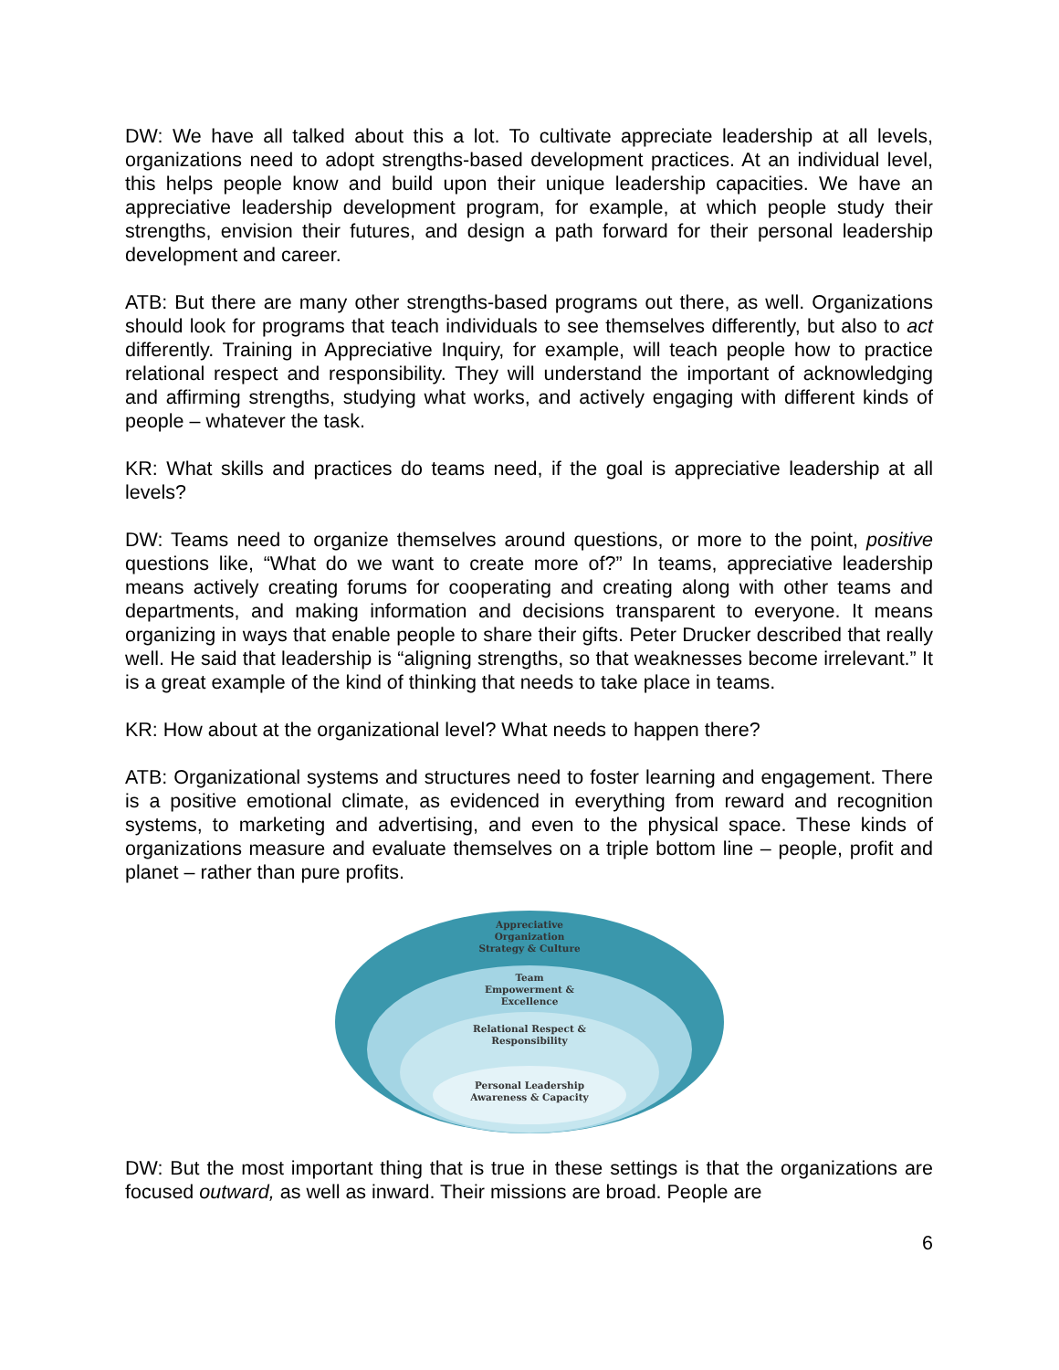DW: We have all talked about this a lot. To cultivate appreciate leadership at all levels, organizations need to adopt strengths-based development practices. At an individual level, this helps people know and build upon their unique leadership capacities. We have an appreciative leadership development program, for example, at which people study their strengths, envision their futures, and design a path forward for their personal leadership development and career.
ATB: But there are many other strengths-based programs out there, as well. Organizations should look for programs that teach individuals to see themselves differently, but also to act differently. Training in Appreciative Inquiry, for example, will teach people how to practice relational respect and responsibility. They will understand the important of acknowledging and affirming strengths, studying what works, and actively engaging with different kinds of people – whatever the task.
KR: What skills and practices do teams need, if the goal is appreciative leadership at all levels?
DW: Teams need to organize themselves around questions, or more to the point, positive questions like, “What do we want to create more of?” In teams, appreciative leadership means actively creating forums for cooperating and creating along with other teams and departments, and making information and decisions transparent to everyone. It means organizing in ways that enable people to share their gifts. Peter Drucker described that really well. He said that leadership is “aligning strengths, so that weaknesses become irrelevant.” It is a great example of the kind of thinking that needs to take place in teams.
KR: How about at the organizational level? What needs to happen there?
ATB: Organizational systems and structures need to foster learning and engagement. There is a positive emotional climate, as evidenced in everything from reward and recognition systems, to marketing and advertising, and even to the physical space. These kinds of organizations measure and evaluate themselves on a triple bottom line – people, profit and planet – rather than pure profits.
Appreciative
Organization
Strategy & Culture
Team
Empowerment &
Excellence
Relational Respect &
Responsibility
Personal Leadership
Awareness & Capacity
DW: But the most important thing that is true in these settings is that the organizations are focused outward, as well as inward. Their missions are broad. People are
6